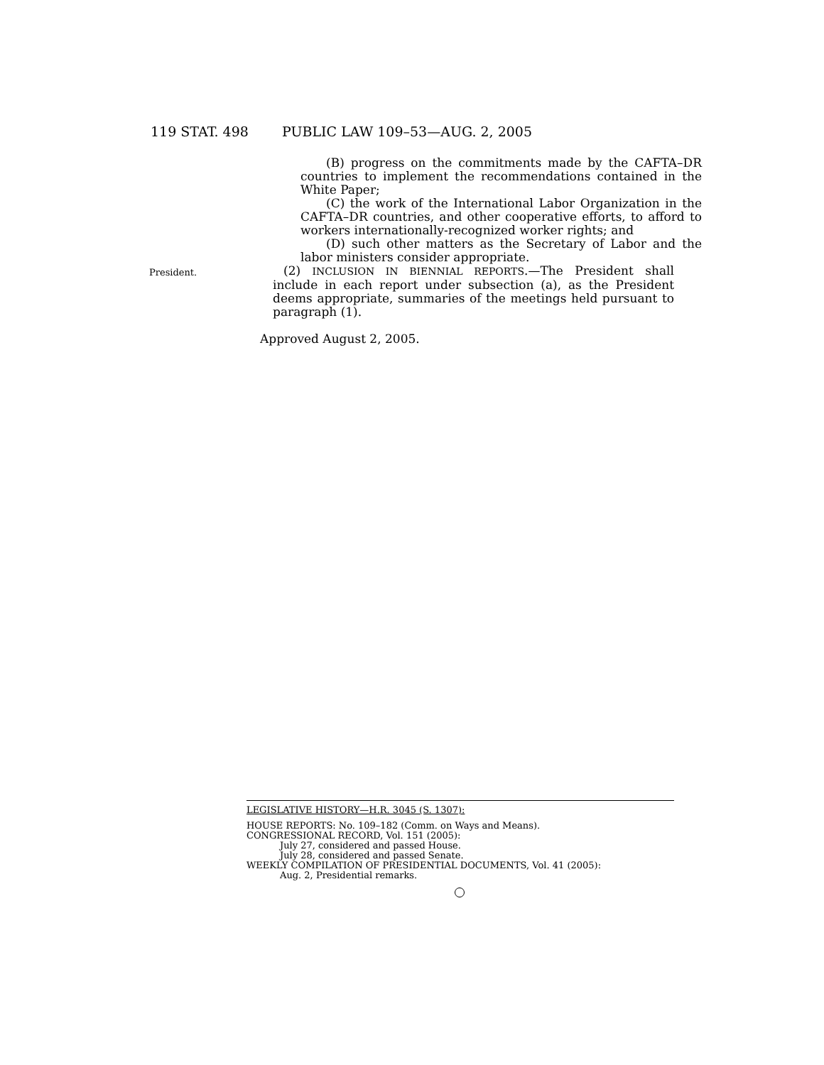119 STAT. 498 PUBLIC LAW 109–53—AUG. 2, 2005
(B) progress on the commitments made by the CAFTA–DR countries to implement the recommendations contained in the White Paper;
(C) the work of the International Labor Organization in the CAFTA–DR countries, and other cooperative efforts, to afford to workers internationally-recognized worker rights; and
(D) such other matters as the Secretary of Labor and the labor ministers consider appropriate.
President.
(2) INCLUSION IN BIENNIAL REPORTS.—The President shall include in each report under subsection (a), as the President deems appropriate, summaries of the meetings held pursuant to paragraph (1).
Approved August 2, 2005.
LEGISLATIVE HISTORY—H.R. 3045 (S. 1307):
HOUSE REPORTS: No. 109–182 (Comm. on Ways and Means).
CONGRESSIONAL RECORD, Vol. 151 (2005):
July 27, considered and passed House.
July 28, considered and passed Senate.
WEEKLY COMPILATION OF PRESIDENTIAL DOCUMENTS, Vol. 41 (2005):
Aug. 2, Presidential remarks.